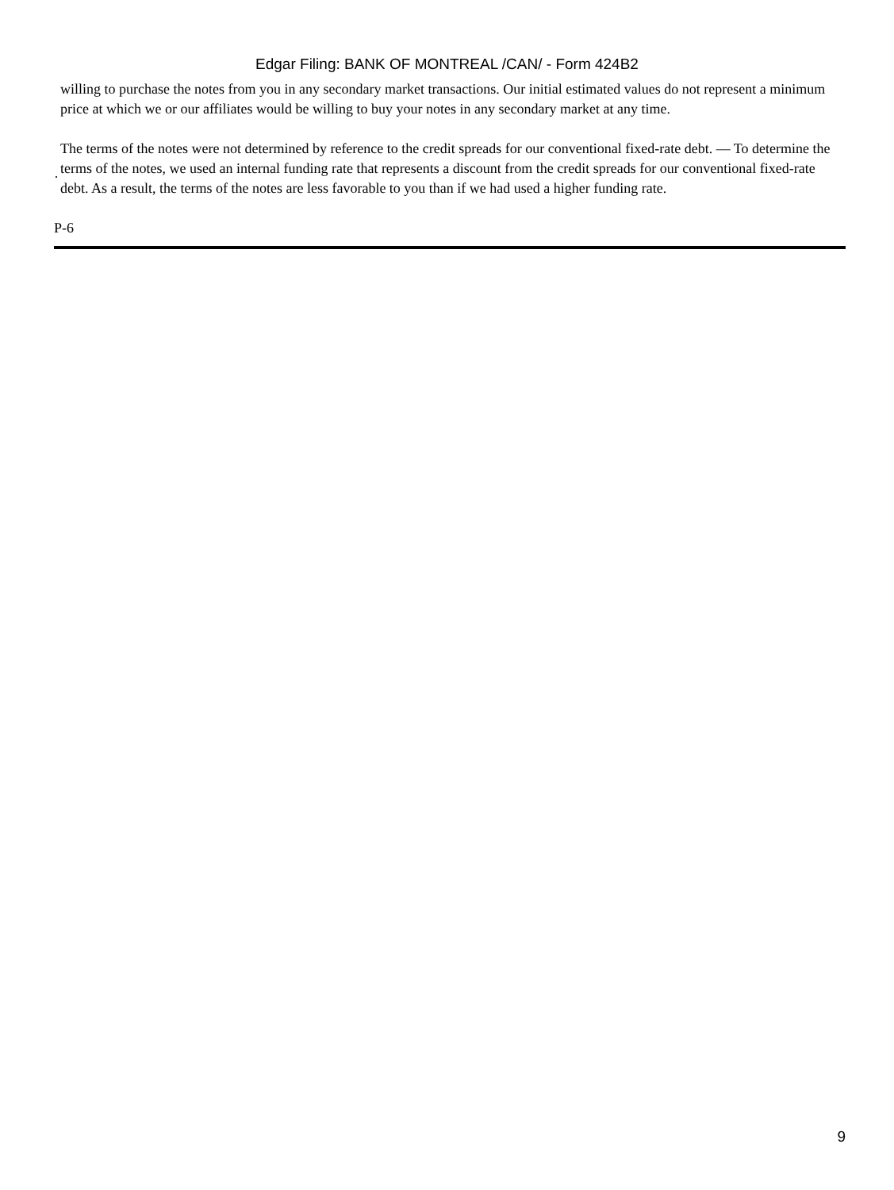Edgar Filing: BANK OF MONTREAL /CAN/ - Form 424B2
willing to purchase the notes from you in any secondary market transactions. Our initial estimated values do not represent a minimum price at which we or our affiliates would be willing to buy your notes in any secondary market at any time.
· The terms of the notes were not determined by reference to the credit spreads for our conventional fixed-rate debt. — To determine the terms of the notes, we used an internal funding rate that represents a discount from the credit spreads for our conventional fixed-rate debt. As a result, the terms of the notes are less favorable to you than if we had used a higher funding rate.
P-6
9